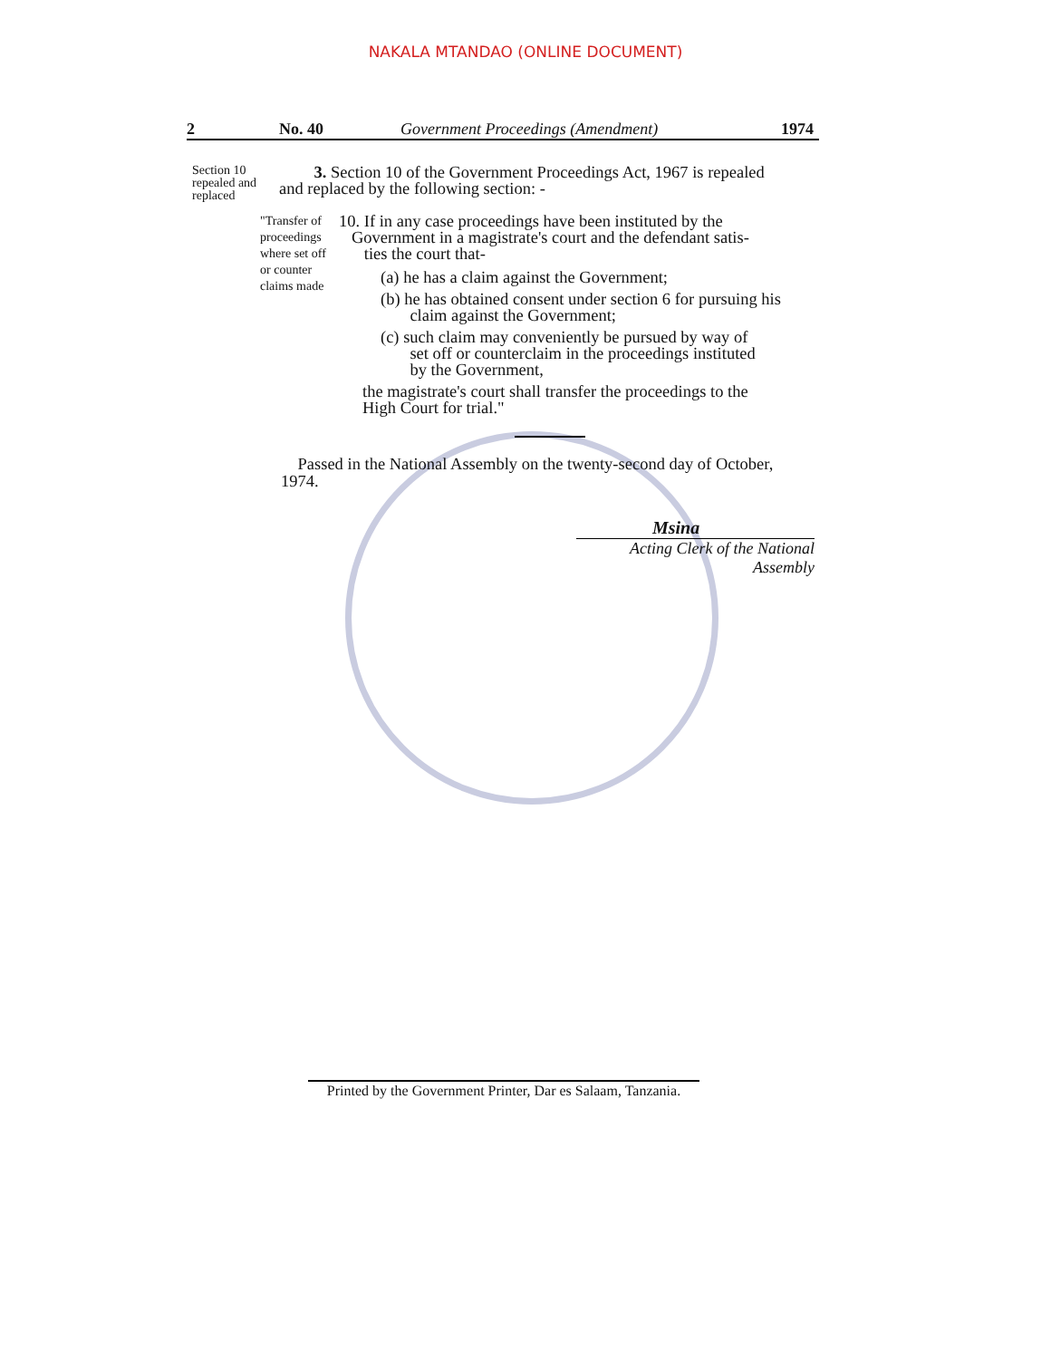NAKALA MTANDAO (ONLINE DOCUMENT)
2 No. 40 Government Proceedings (Amendment) 1974
Section 10 repealed and replaced
3. Section 10 of the Government Proceedings Act, 1967 is repealed
and replaced by the following section: -
"Transfer of proceedings where set off or counter claims made
10. If in any case proceedings have been instituted by the
Government in a magistrate's court and the defendant satis-
ties the court that-
(a) he has a claim against the Government;
(b) he has obtained consent under section 6 for pursuing his
claim against the Government;
(c) such claim may conveniently be pursued by way of
set off or counterclaim in the proceedings instituted
by the Government,
the magistrate's court shall transfer the proceedings to the
High Court for trial."
Passed in the National Assembly on the twenty-second day of October,
1974.
Msina
Acting Clerk of the National Assembly
Printed by the Government Printer, Dar es Salaam, Tanzania.